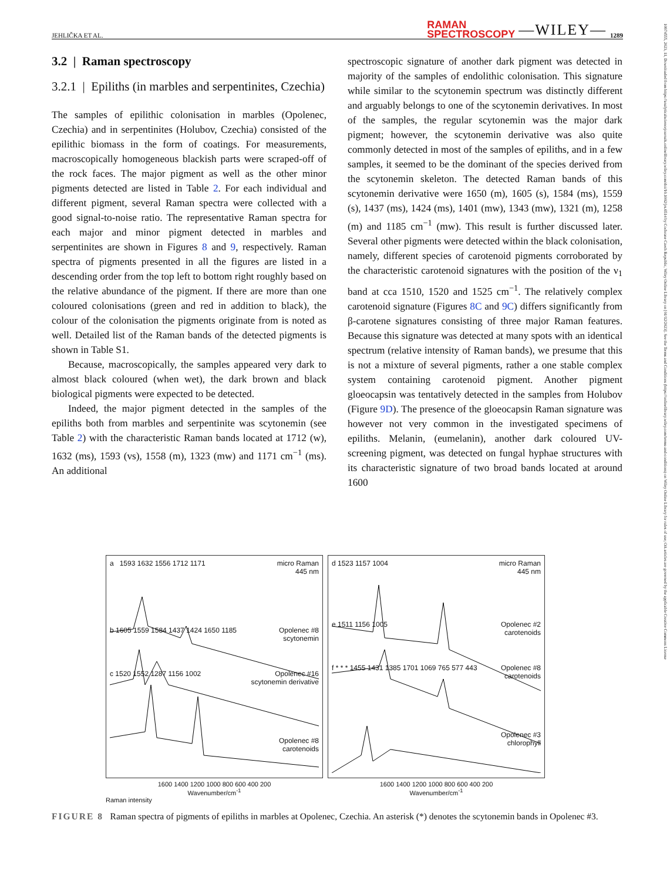JEHLIČKA ET AL. RAMAN
SPECTROSCOPY —WILEY— 1289
3.2 | Raman spectroscopy
3.2.1 | Epiliths (in marbles and serpentinites, Czechia)
The samples of epilithic colonisation in marbles (Opolenec, Czechia) and in serpentinites (Holubov, Czechia) consisted of the epilithic biomass in the form of coatings. For measurements, macroscopically homogeneous blackish parts were scraped-off of the rock faces. The major pigment as well as the other minor pigments detected are listed in Table 2. For each individual and different pigment, several Raman spectra were collected with a good signal-to-noise ratio. The representative Raman spectra for each major and minor pigment detected in marbles and serpentinites are shown in Figures 8 and 9, respectively. Raman spectra of pigments presented in all the figures are listed in a descending order from the top left to bottom right roughly based on the relative abundance of the pigment. If there are more than one coloured colonisations (green and red in addition to black), the colour of the colonisation the pigments originate from is noted as well. Detailed list of the Raman bands of the detected pigments is shown in Table S1.
Because, macroscopically, the samples appeared very dark to almost black coloured (when wet), the dark brown and black biological pigments were expected to be detected.
Indeed, the major pigment detected in the samples of the epiliths both from marbles and serpentinite was scytonemin (see Table 2) with the characteristic Raman bands located at 1712 (w), 1632 (ms), 1593 (vs), 1558 (m), 1323 (mw) and 1171 cm<sup>−1</sup> (ms). An additional
spectroscopic signature of another dark pigment was detected in majority of the samples of endolithic colonisation. This signature while similar to the scytonemin spectrum was distinctly different and arguably belongs to one of the scytonemin derivatives. In most of the samples, the regular scytonemin was the major dark pigment; however, the scytonemin derivative was also quite commonly detected in most of the samples of epiliths, and in a few samples, it seemed to be the dominant of the species derived from the scytonemin skeleton. The detected Raman bands of this scytonemin derivative were 1650 (m), 1605 (s), 1584 (ms), 1559 (s), 1437 (ms), 1424 (ms), 1401 (mw), 1343 (mw), 1321 (m), 1258 (m) and 1185 cm<sup>−1</sup> (mw). This result is further discussed later. Several other pigments were detected within the black colonisation, namely, different species of carotenoid pigments corroborated by the characteristic carotenoid signatures with the position of the ν<sub>1</sub> band at cca 1510, 1520 and 1525 cm<sup>−1</sup>. The relatively complex carotenoid signature (Figures 8C and 9C) differs significantly from β-carotene signatures consisting of three major Raman features. Because this signature was detected at many spots with an identical spectrum (relative intensity of Raman bands), we presume that this is not a mixture of several pigments, rather a one stable complex system containing carotenoid pigment. Another pigment gloeocapsin was tentatively detected in the samples from Holubov (Figure 9D). The presence of the gloeocapsin Raman signature was however not very common in the investigated specimens of epiliths. Melanin, (eumelanin), another dark coloured UV-screening pigment, was detected on fungal hyphae structures with its characteristic signature of two broad bands located at around 1600
a 1593 1632 1556 1712 1171 micro Raman
445 nm
b 1605 1559 1584 1437 1424 1650 1185 Opolenec #8
scytonemin
c 1520 1552 1287 1156 1002 Opolenec #16
scytonemin derivative
Opolenec #8
carotenoids
1600 1400 1200 1000 800 600 400 200
Wavenumber/cm<sup>-1</sup>
Raman intensity
d 1523 1157 1004 micro Raman
445 nm
e 1511 1156 1005 Opolenec #2
carotenoids
f * * * 1455 1431 1385 1701 1069 765 577 443 Opolenec #8
carotenoids
Opolenec #3
chlorophyll
1600 1400 1200 1000 800 600 400 200
Wavenumber/cm<sup>-1</sup>
FIGURE 8 Raman spectra of pigments of epiliths in marbles at Opolenec, Czechia. An asterisk (*) denotes the scytonemin bands in Opolenec #3.
10974555, 2023, 11, Downloaded from https://analyticalsciencejournals.onlinelibrary.wiley.com/doi/10.1002/jrs.6514 by Cochrane Czech Republic, Wiley Online Library on [01/12/2023]. See the Terms and Conditions (https://onlinelibrary.wiley.com/terms-and-conditions) on Wiley Online Library for rules of use; OA articles are governed by the applicable Creative Commons License